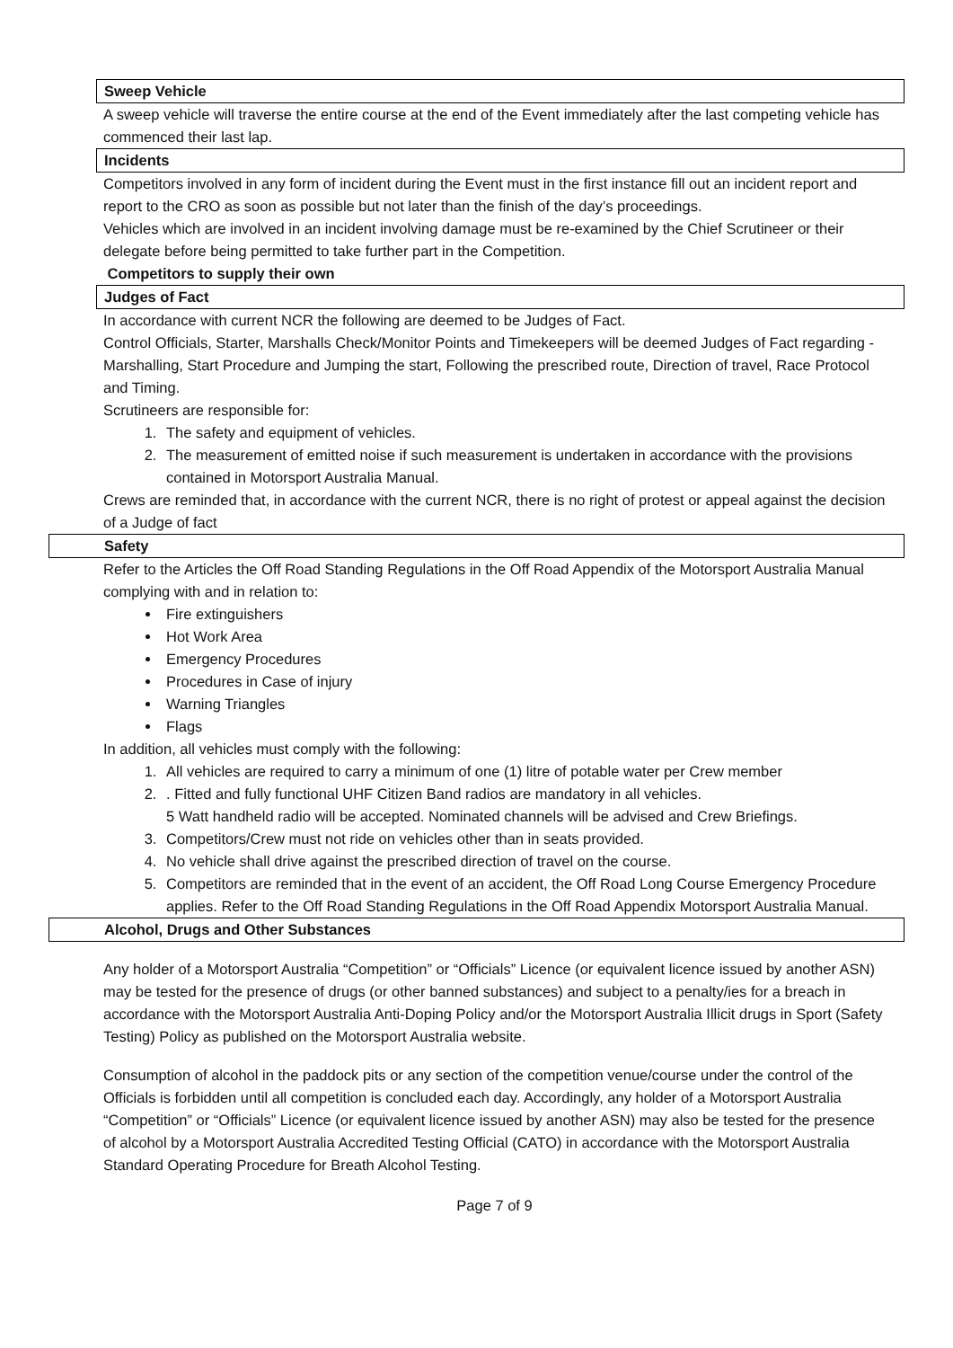Sweep Vehicle
A sweep vehicle will traverse the entire course at the end of the Event immediately after the last competing vehicle has commenced their last lap.
Incidents
Competitors involved in any form of incident during the Event must in the first instance fill out an incident report and report to the CRO as soon as possible but not later than the finish of the day’s proceedings.
Vehicles which are involved in an incident involving damage must be re-examined by the Chief Scrutineer or their delegate before being permitted to take further part in the Competition.
Competitors to supply their own
Judges of Fact
In accordance with current NCR the following are deemed to be Judges of Fact.
Control Officials, Starter, Marshalls Check/Monitor Points and Timekeepers will be deemed Judges of Fact regarding - Marshalling, Start Procedure and Jumping the start, Following the prescribed route, Direction of travel, Race Protocol and Timing.
Scrutineers are responsible for:
1. The safety and equipment of vehicles.
2. The measurement of emitted noise if such measurement is undertaken in accordance with the provisions contained in Motorsport Australia Manual.
Crews are reminded that, in accordance with the current NCR, there is no right of protest or appeal against the decision of a Judge of fact
Safety
Refer to the Articles the Off Road Standing Regulations in the Off Road Appendix of the Motorsport Australia Manual complying with and in relation to:
Fire extinguishers
Hot Work Area
Emergency Procedures
Procedures in Case of injury
Warning Triangles
Flags
In addition, all vehicles must comply with the following:
1. All vehicles are required to carry a minimum of one (1) litre of potable water per Crew member
2. . Fitted and fully functional UHF Citizen Band radios are mandatory in all vehicles.
5 Watt handheld radio will be accepted. Nominated channels will be advised and Crew Briefings.
3. Competitors/Crew must not ride on vehicles other than in seats provided.
4. No vehicle shall drive against the prescribed direction of travel on the course.
5. Competitors are reminded that in the event of an accident, the Off Road Long Course Emergency Procedure applies. Refer to the Off Road Standing Regulations in the Off Road Appendix Motorsport Australia Manual.
Alcohol, Drugs and Other Substances
Any holder of a Motorsport Australia “Competition” or “Officials” Licence (or equivalent licence issued by another ASN) may be tested for the presence of drugs (or other banned substances) and subject to a penalty/ies for a breach in accordance with the Motorsport Australia Anti-Doping Policy and/or the Motorsport Australia Illicit drugs in Sport (Safety Testing) Policy as published on the Motorsport Australia website.
Consumption of alcohol in the paddock pits or any section of the competition venue/course under the control of the Officials is forbidden until all competition is concluded each day. Accordingly, any holder of a Motorsport Australia “Competition” or “Officials” Licence (or equivalent licence issued by another ASN) may also be tested for the presence of alcohol by a Motorsport Australia Accredited Testing Official (CATO) in accordance with the Motorsport Australia Standard Operating Procedure for Breath Alcohol Testing.
Page 7 of 9